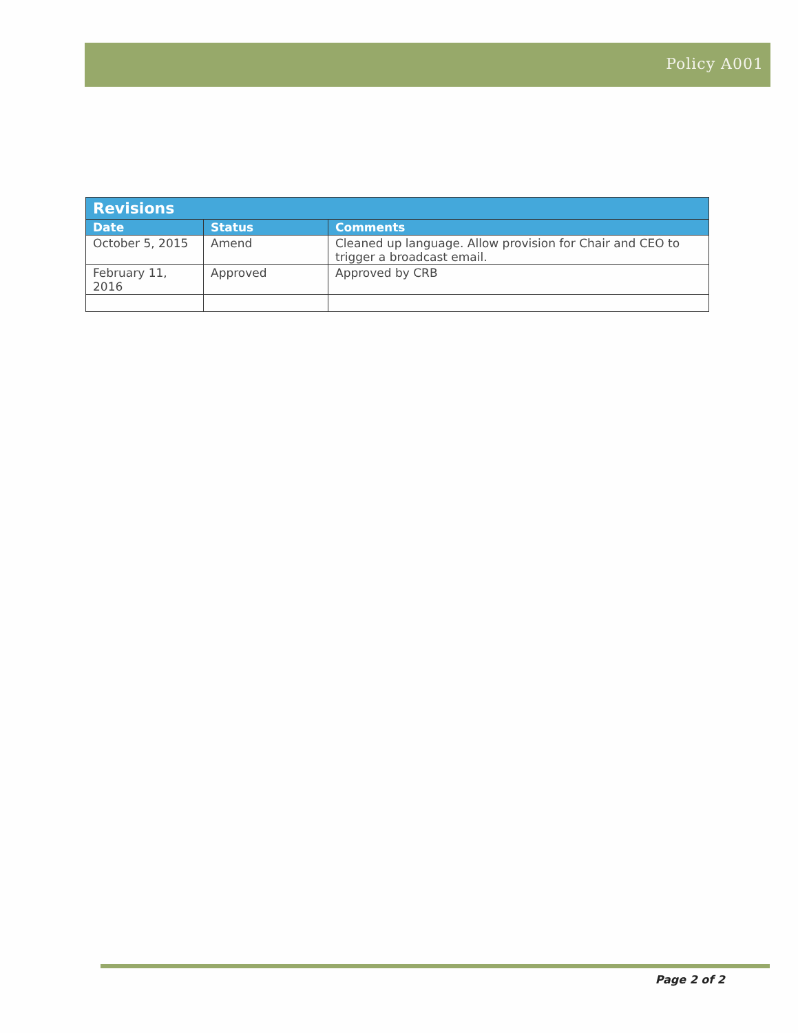Policy A001
| Revisions | | |
| --- | --- | --- |
| Date | Status | Comments |
| October 5, 2015 | Amend | Cleaned up language. Allow provision for Chair and CEO to trigger a broadcast email. |
| February 11, 2016 | Approved | Approved by CRB |
Page 2 of 2